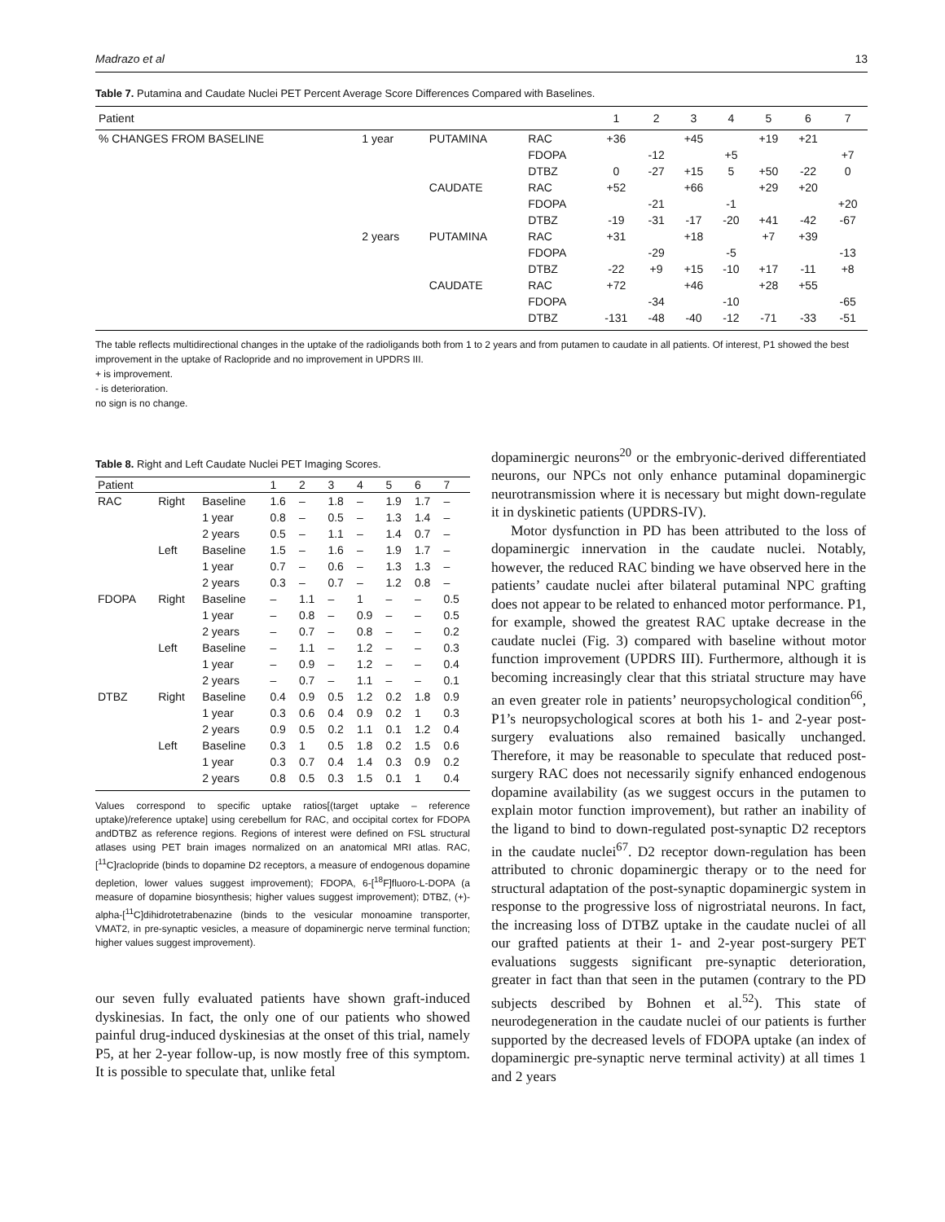Madrazo et al 13
Table 7. Putamina and Caudate Nuclei PET Percent Average Score Differences Compared with Baselines.
| Patient | | | | 1 | 2 | 3 | 4 | 5 | 6 | 7 |
| --- | --- | --- | --- | --- | --- | --- | --- | --- | --- | --- |
| % CHANGES FROM BASELINE | 1 year | PUTAMINA | RAC | +36 | | +45 | | +19 | +21 | |
| | | | FDOPA | | -12 | | +5 | | | +7 |
| | | | DTBZ | 0 | -27 | +15 | 5 | +50 | -22 | 0 |
| | | CAUDATE | RAC | +52 | | +66 | | +29 | +20 | |
| | | | FDOPA | | -21 | | -1 | | | +20 |
| | | | DTBZ | -19 | -31 | -17 | -20 | +41 | -42 | -67 |
| | 2 years | PUTAMINA | RAC | +31 | | +18 | | +7 | +39 | |
| | | | FDOPA | | -29 | | -5 | | | -13 |
| | | | DTBZ | -22 | +9 | +15 | -10 | +17 | -11 | +8 |
| | | CAUDATE | RAC | +72 | | +46 | | +28 | +55 | |
| | | | FDOPA | | -34 | | -10 | | | -65 |
| | | | DTBZ | -131 | -48 | -40 | -12 | -71 | -33 | -51 |
The table reflects multidirectional changes in the uptake of the radioligands both from 1 to 2 years and from putamen to caudate in all patients. Of interest, P1 showed the best improvement in the uptake of Raclopride and no improvement in UPDRS III.
+ is improvement.
- is deterioration.
no sign is no change.
Table 8. Right and Left Caudate Nuclei PET Imaging Scores.
| Patient | | | 1 | 2 | 3 | 4 | 5 | 6 | 7 |
| --- | --- | --- | --- | --- | --- | --- | --- | --- | --- |
| RAC | Right | Baseline | 1.6 | – | 1.8 | – | 1.9 | 1.7 | – |
| | | 1 year | 0.8 | – | 0.5 | – | 1.3 | 1.4 | – |
| | | 2 years | 0.5 | – | 1.1 | – | 1.4 | 0.7 | – |
| | Left | Baseline | 1.5 | – | 1.6 | – | 1.9 | 1.7 | – |
| | | 1 year | 0.7 | – | 0.6 | – | 1.3 | 1.3 | – |
| | | 2 years | 0.3 | – | 0.7 | – | 1.2 | 0.8 | – |
| FDOPA | Right | Baseline | – | 1.1 | – | 1 | – | – | 0.5 |
| | | 1 year | – | 0.8 | – | 0.9 | – | – | 0.5 |
| | | 2 years | – | 0.7 | – | 0.8 | – | – | 0.2 |
| | Left | Baseline | – | 1.1 | – | 1.2 | – | – | 0.3 |
| | | 1 year | – | 0.9 | – | 1.2 | – | – | 0.4 |
| | | 2 years | – | 0.7 | – | 1.1 | – | – | 0.1 |
| DTBZ | Right | Baseline | 0.4 | 0.9 | 0.5 | 1.2 | 0.2 | 1.8 | 0.9 |
| | | 1 year | 0.3 | 0.6 | 0.4 | 0.9 | 0.2 | 1 | 0.3 |
| | | 2 years | 0.9 | 0.5 | 0.2 | 1.1 | 0.1 | 1.2 | 0.4 |
| | Left | Baseline | 0.3 | 1 | 0.5 | 1.8 | 0.2 | 1.5 | 0.6 |
| | | 1 year | 0.3 | 0.7 | 0.4 | 1.4 | 0.3 | 0.9 | 0.2 |
| | | 2 years | 0.8 | 0.5 | 0.3 | 1.5 | 0.1 | 1 | 0.4 |
Values correspond to specific uptake ratios[(target uptake – reference uptake)/reference uptake] using cerebellum for RAC, and occipital cortex for FDOPA andDTBZ as reference regions. Regions of interest were defined on FSL structural atlases using PET brain images normalized on an anatomical MRI atlas. RAC, [<sup>11</sup>C]raclopride (binds to dopamine D2 receptors, a measure of endogenous dopamine depletion, lower values suggest improvement); FDOPA, 6-[<sup>18</sup>F]fluoro-L-DOPA (a measure of dopamine biosynthesis; higher values suggest improvement); DTBZ, (+)-alpha-[<sup>11</sup>C]dihidrotetrabenazine (binds to the vesicular monoamine transporter, VMAT2, in pre-synaptic vesicles, a measure of dopaminergic nerve terminal function; higher values suggest improvement).
our seven fully evaluated patients have shown graft-induced dyskinesias. In fact, the only one of our patients who showed painful drug-induced dyskinesias at the onset of this trial, namely P5, at her 2-year follow-up, is now mostly free of this symptom. It is possible to speculate that, unlike fetal
dopaminergic neurons<sup>20</sup> or the embryonic-derived differentiated neurons, our NPCs not only enhance putaminal dopaminergic neurotransmission where it is necessary but might down-regulate it in dyskinetic patients (UPDRS-IV).
Motor dysfunction in PD has been attributed to the loss of dopaminergic innervation in the caudate nuclei. Notably, however, the reduced RAC binding we have observed here in the patients’ caudate nuclei after bilateral putaminal NPC grafting does not appear to be related to enhanced motor performance. P1, for example, showed the greatest RAC uptake decrease in the caudate nuclei (Fig. 3) compared with baseline without motor function improvement (UPDRS III). Furthermore, although it is becoming increasingly clear that this striatal structure may have an even greater role in patients’ neuropsychological condition<sup>66</sup>, P1’s neuropsychological scores at both his 1- and 2-year post-surgery evaluations also remained basically unchanged. Therefore, it may be reasonable to speculate that reduced post-surgery RAC does not necessarily signify enhanced endogenous dopamine availability (as we suggest occurs in the putamen to explain motor function improvement), but rather an inability of the ligand to bind to down-regulated post-synaptic D2 receptors in the caudate nuclei<sup>67</sup>. D2 receptor down-regulation has been attributed to chronic dopaminergic therapy or to the need for structural adaptation of the post-synaptic dopaminergic system in response to the progressive loss of nigrostriatal neurons. In fact, the increasing loss of DTBZ uptake in the caudate nuclei of all our grafted patients at their 1- and 2-year post-surgery PET evaluations suggests significant pre-synaptic deterioration, greater in fact than that seen in the putamen (contrary to the PD subjects described by Bohnen et al.<sup>52</sup>). This state of neurodegeneration in the caudate nuclei of our patients is further supported by the decreased levels of FDOPA uptake (an index of dopaminergic pre-synaptic nerve terminal activity) at all times 1 and 2 years